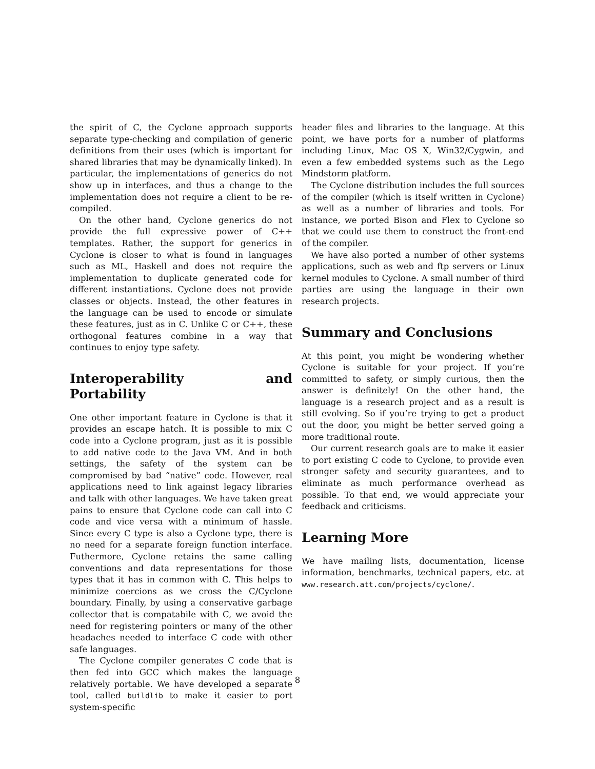the spirit of C, the Cyclone approach supports separate type-checking and compilation of generic definitions from their uses (which is important for shared libraries that may be dynamically linked). In particular, the implementations of generics do not show up in interfaces, and thus a change to the implementation does not require a client to be re-compiled.
On the other hand, Cyclone generics do not provide the full expressive power of C++ templates. Rather, the support for generics in Cyclone is closer to what is found in languages such as ML, Haskell and does not require the implementation to duplicate generated code for different instantiations. Cyclone does not provide classes or objects. Instead, the other features in the language can be used to encode or simulate these features, just as in C. Unlike C or C++, these orthogonal features combine in a way that continues to enjoy type safety.
Interoperability and Portability
One other important feature in Cyclone is that it provides an escape hatch. It is possible to mix C code into a Cyclone program, just as it is possible to add native code to the Java VM. And in both settings, the safety of the system can be compromised by bad “native” code. However, real applications need to link against legacy libraries and talk with other languages. We have taken great pains to ensure that Cyclone code can call into C code and vice versa with a minimum of hassle. Since every C type is also a Cyclone type, there is no need for a separate foreign function interface. Futhermore, Cyclone retains the same calling conventions and data representations for those types that it has in common with C. This helps to minimize coercions as we cross the C/Cyclone boundary. Finally, by using a conservative garbage collector that is compatabile with C, we avoid the need for registering pointers or many of the other headaches needed to interface C code with other safe languages.
The Cyclone compiler generates C code that is then fed into GCC which makes the language relatively portable. We have developed a separate tool, called buildlib to make it easier to port system-specific
header files and libraries to the language. At this point, we have ports for a number of platforms including Linux, Mac OS X, Win32/Cygwin, and even a few embedded systems such as the Lego Mindstorm platform.
The Cyclone distribution includes the full sources of the compiler (which is itself written in Cyclone) as well as a number of libraries and tools. For instance, we ported Bison and Flex to Cyclone so that we could use them to construct the front-end of the compiler.
We have also ported a number of other systems applications, such as web and ftp servers or Linux kernel modules to Cyclone. A small number of third parties are using the language in their own research projects.
Summary and Conclusions
At this point, you might be wondering whether Cyclone is suitable for your project. If you’re committed to safety, or simply curious, then the answer is definitely! On the other hand, the language is a research project and as a result is still evolving. So if you’re trying to get a product out the door, you might be better served going a more traditional route.
Our current research goals are to make it easier to port existing C code to Cyclone, to provide even stronger safety and security guarantees, and to eliminate as much performance overhead as possible. To that end, we would appreciate your feedback and criticisms.
Learning More
We have mailing lists, documentation, license information, benchmarks, technical papers, etc. at www.research.att.com/projects/cyclone/.
8